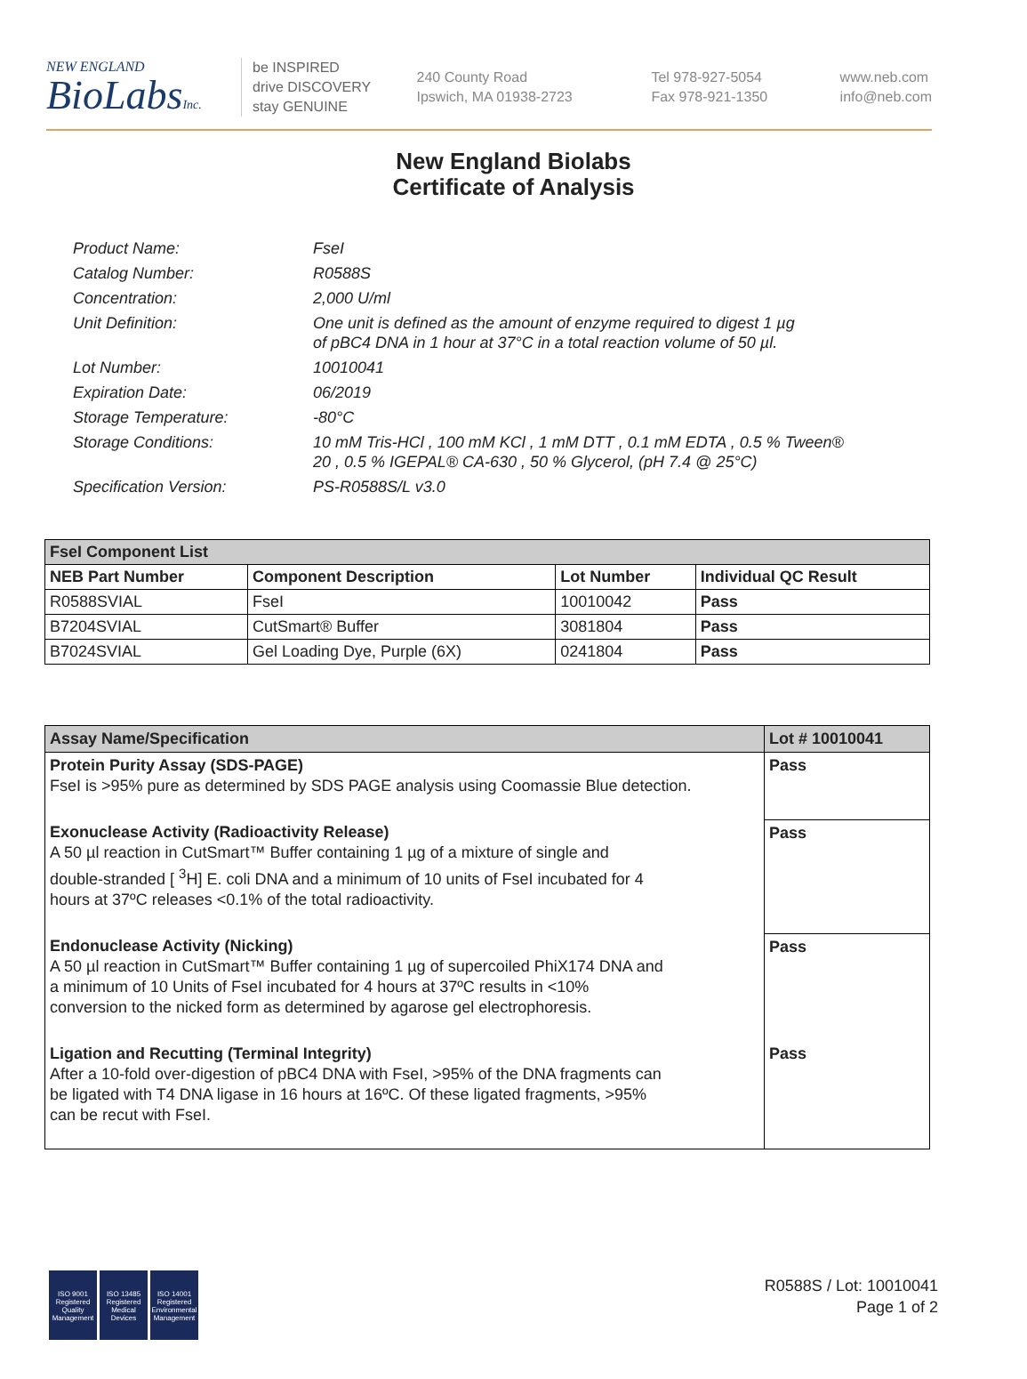NEW ENGLAND
BioLabsInc.
be INSPIRED
drive DISCOVERY
stay GENUINE
240 County Road
Ipswich, MA 01938-2723
Tel 978-927-5054
Fax 978-921-1350
www.neb.com
info@neb.com
New England Biolabs
Certificate of Analysis
| Product Name: | FseI |
| Catalog Number: | R0588S |
| Concentration: | 2,000 U/ml |
| Unit Definition: | One unit is defined as the amount of enzyme required to digest 1 µg of pBC4 DNA in 1 hour at 37°C in a total reaction volume of 50 µl. |
| Lot Number: | 10010041 |
| Expiration Date: | 06/2019 |
| Storage Temperature: | -80°C |
| Storage Conditions: | 10 mM Tris-HCl , 100 mM KCl , 1 mM DTT , 0.1 mM EDTA , 0.5 % Tween® 20 , 0.5 % IGEPAL® CA-630 , 50 % Glycerol, (pH 7.4 @ 25°C) |
| Specification Version: | PS-R0588S/L v3.0 |
| FseI Component List | | | |
| --- | --- | --- | --- |
| NEB Part Number | Component Description | Lot Number | Individual QC Result |
| R0588SVIAL | FseI | 10010042 | Pass |
| B7204SVIAL | CutSmart® Buffer | 3081804 | Pass |
| B7024SVIAL | Gel Loading Dye, Purple (6X) | 0241804 | Pass |
| Assay Name/Specification | Lot # 10010041 |
| --- | --- |
| Protein Purity Assay (SDS-PAGE) FseI is >95% pure as determined by SDS PAGE analysis using Coomassie Blue detection. | Pass |
| Exonuclease Activity (Radioactivity Release) A 50 µl reaction in CutSmart™ Buffer containing 1 µg of a mixture of single and double-stranded [ <sup>3</sup>H] E. coli DNA and a minimum of 10 units of FseI incubated for 4 hours at 37ºC releases <0.1% of the total radioactivity. | Pass |
| Endonuclease Activity (Nicking) A 50 µl reaction in CutSmart™ Buffer containing 1 µg of supercoiled PhiX174 DNA and a minimum of 10 Units of FseI incubated for 4 hours at 37ºC results in <10% conversion to the nicked form as determined by agarose gel electrophoresis. | Pass |
| Ligation and Recutting (Terminal Integrity) After a 10-fold over-digestion of pBC4 DNA with FseI, >95% of the DNA fragments can be ligated with T4 DNA ligase in 16 hours at 16ºC. Of these ligated fragments, >95% can be recut with FseI. | Pass |
ISO 9001
Registered
Quality Management
ISO 13485
Registered
Medical Devices
ISO 14001
Registered
Environmental Management
R0588S / Lot: 10010041
Page 1 of 2